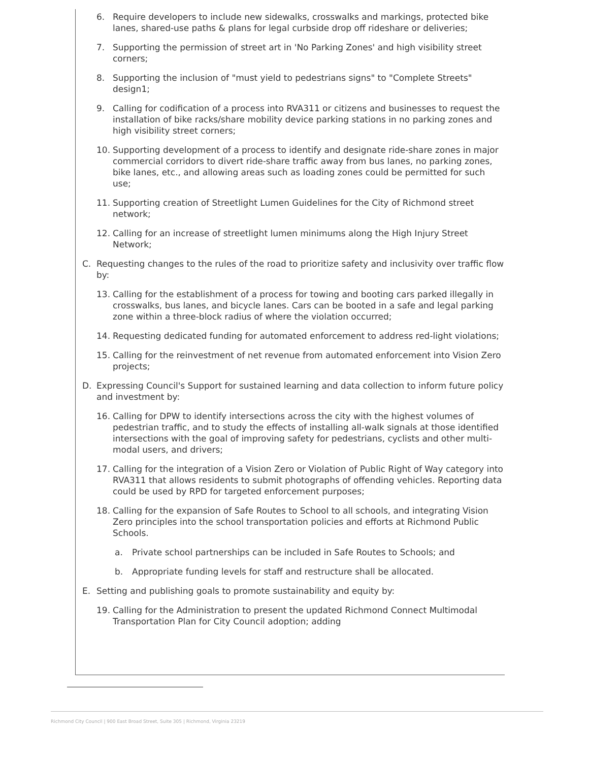6. Require developers to include new sidewalks, crosswalks and markings, protected bike lanes, shared-use paths & plans for legal curbside drop off rideshare or deliveries;
7. Supporting the permission of street art in 'No Parking Zones' and high visibility street corners;
8. Supporting the inclusion of "must yield to pedestrians signs" to "Complete Streets" design1;
9. Calling for codification of a process into RVA311 or citizens and businesses to request the installation of bike racks/share mobility device parking stations in no parking zones and high visibility street corners;
10. Supporting development of a process to identify and designate ride-share zones in major commercial corridors to divert ride-share traffic away from bus lanes, no parking zones, bike lanes, etc., and allowing areas such as loading zones could be permitted for such use;
11. Supporting creation of Streetlight Lumen Guidelines for the City of Richmond street network;
12. Calling for an increase of streetlight lumen minimums along the High Injury Street Network;
C. Requesting changes to the rules of the road to prioritize safety and inclusivity over traffic flow by:
13. Calling for the establishment of a process for towing and booting cars parked illegally in crosswalks, bus lanes, and bicycle lanes. Cars can be booted in a safe and legal parking zone within a three-block radius of where the violation occurred;
14. Requesting dedicated funding for automated enforcement to address red-light violations;
15. Calling for the reinvestment of net revenue from automated enforcement into Vision Zero projects;
D. Expressing Council's Support for sustained learning and data collection to inform future policy and investment by:
16. Calling for DPW to identify intersections across the city with the highest volumes of pedestrian traffic, and to study the effects of installing all-walk signals at those identified intersections with the goal of improving safety for pedestrians, cyclists and other multi-modal users, and drivers;
17. Calling for the integration of a Vision Zero or Violation of Public Right of Way category into RVA311 that allows residents to submit photographs of offending vehicles. Reporting data could be used by RPD for targeted enforcement purposes;
18. Calling for the expansion of Safe Routes to School to all schools, and integrating Vision Zero principles into the school transportation policies and efforts at Richmond Public Schools.
a. Private school partnerships can be included in Safe Routes to Schools; and
b. Appropriate funding levels for staff and restructure shall be allocated.
E. Setting and publishing goals to promote sustainability and equity by:
19. Calling for the Administration to present the updated Richmond Connect Multimodal Transportation Plan for City Council adoption; adding
Richmond City Council | 900 East Broad Street, Suite 305 | Richmond, Virginia 23219